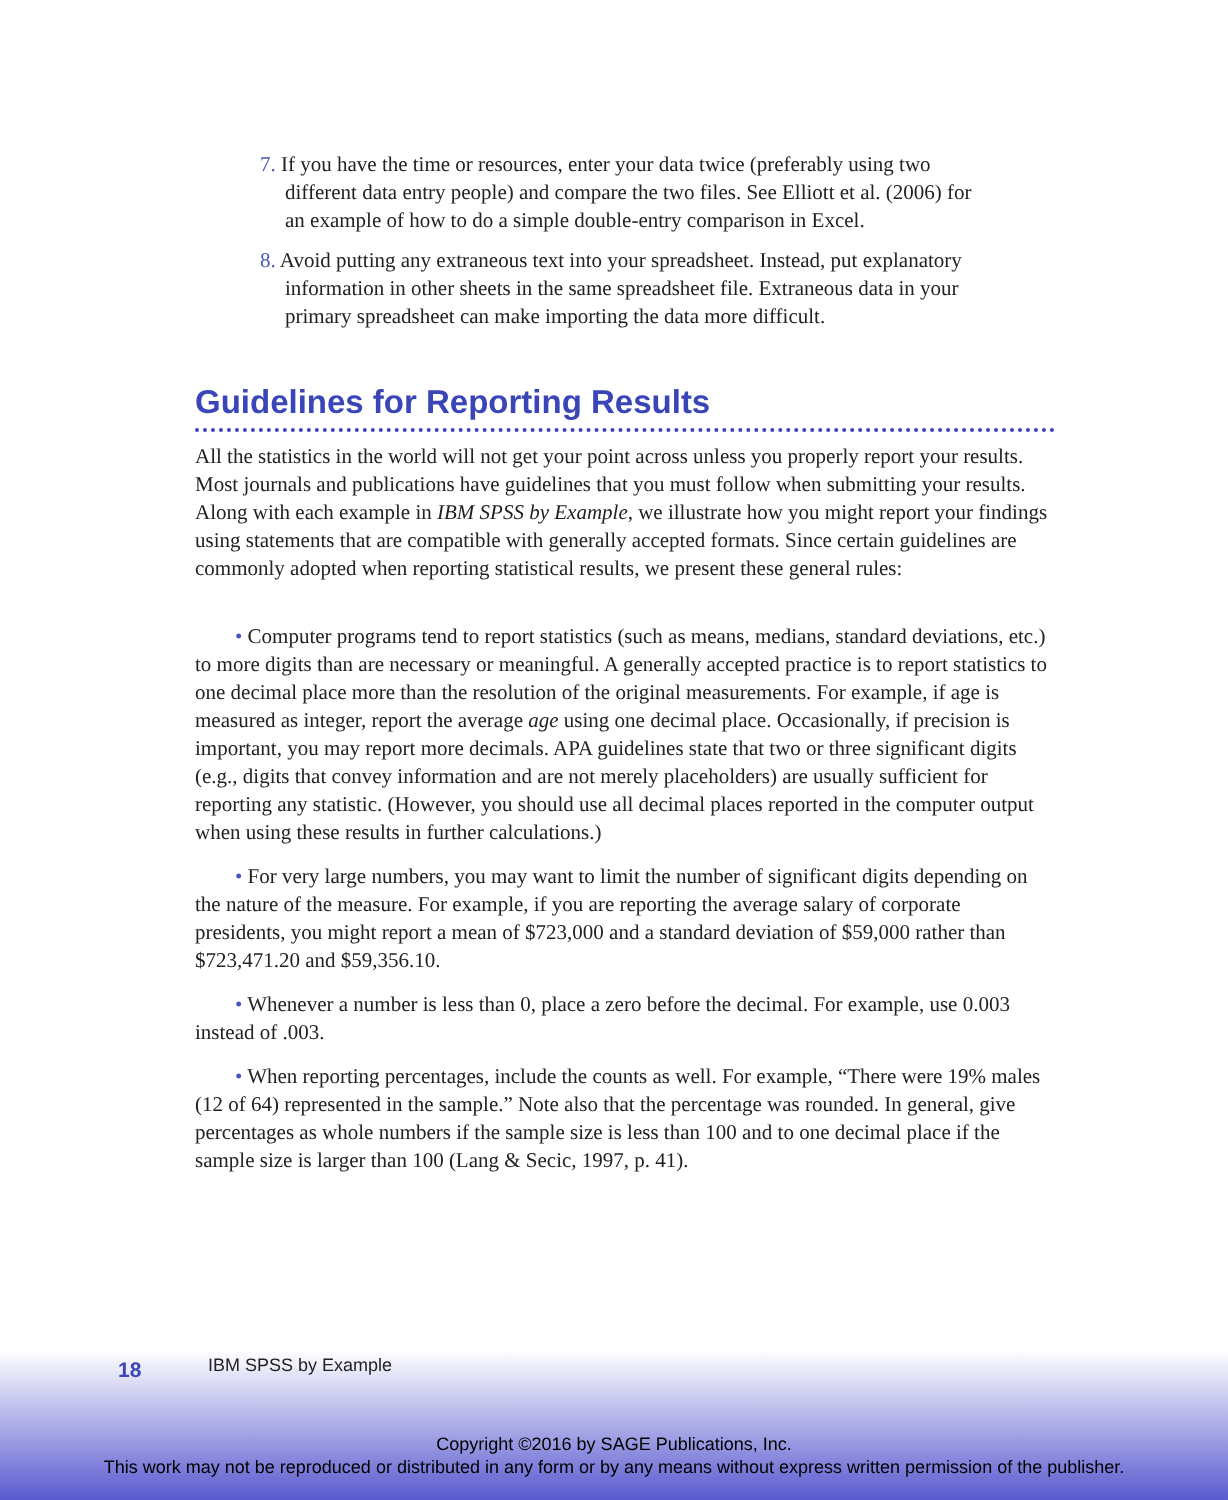7. If you have the time or resources, enter your data twice (preferably using two different data entry people) and compare the two files. See Elliott et al. (2006) for an example of how to do a simple double-entry comparison in Excel.
8. Avoid putting any extraneous text into your spreadsheet. Instead, put explanatory information in other sheets in the same spreadsheet file. Extraneous data in your primary spreadsheet can make importing the data more difficult.
Guidelines for Reporting Results
All the statistics in the world will not get your point across unless you properly report your results. Most journals and publications have guidelines that you must follow when submitting your results. Along with each example in IBM SPSS by Example, we illustrate how you might report your findings using statements that are compatible with generally accepted formats. Since certain guidelines are commonly adopted when reporting statistical results, we present these general rules:
• Computer programs tend to report statistics (such as means, medians, standard deviations, etc.) to more digits than are necessary or meaningful. A generally accepted practice is to report statistics to one decimal place more than the resolution of the original measurements. For example, if age is measured as integer, report the average age using one decimal place. Occasionally, if precision is important, you may report more decimals. APA guidelines state that two or three significant digits (e.g., digits that convey information and are not merely placeholders) are usually sufficient for reporting any statistic. (However, you should use all decimal places reported in the computer output when using these results in further calculations.)
• For very large numbers, you may want to limit the number of significant digits depending on the nature of the measure. For example, if you are reporting the average salary of corporate presidents, you might report a mean of $723,000 and a standard deviation of $59,000 rather than $723,471.20 and $59,356.10.
• Whenever a number is less than 0, place a zero before the decimal. For example, use 0.003 instead of .003.
• When reporting percentages, include the counts as well. For example, “There were 19% males (12 of 64) represented in the sample.” Note also that the percentage was rounded. In general, give percentages as whole numbers if the sample size is less than 100 and to one decimal place if the sample size is larger than 100 (Lang & Secic, 1997, p. 41).
18 IBM SPSS by Example
Copyright ©2016 by SAGE Publications, Inc.
This work may not be reproduced or distributed in any form or by any means without express written permission of the publisher.